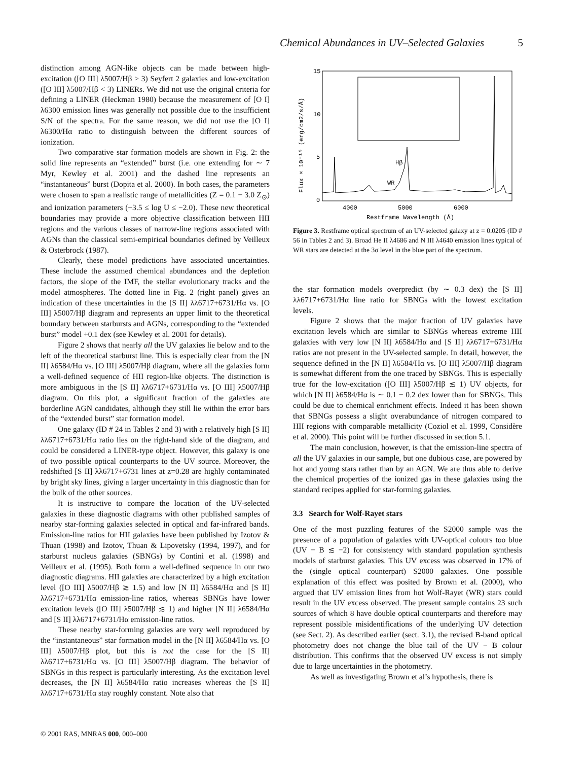Chemical Abundances in UV–Selected Galaxies 5
distinction among AGN-like objects can be made between high-excitation ([O III] λ5007/Hβ > 3) Seyfert 2 galaxies and low-excitation ([O III] λ5007/Hβ < 3) LINERs. We did not use the original criteria for defining a LINER (Heckman 1980) because the measurement of [O I] λ6300 emission lines was generally not possible due to the insufficient S/N of the spectra. For the same reason, we did not use the [O I] λ6300/Hα ratio to distinguish between the different sources of ionization.
Two comparative star formation models are shown in Fig. 2: the solid line represents an “extended” burst (i.e. one extending for ∼ 7 Myr, Kewley et al. 2001) and the dashed line represents an “instantaneous” burst (Dopita et al. 2000). In both cases, the parameters were chosen to span a realistic range of metallicities (Z = 0.1 − 3.0 Z<sub>⊙</sub>) and ionization parameters (−3.5 ≤ log U ≤ −2.0). These new theoretical boundaries may provide a more objective classification between HII regions and the various classes of narrow-line regions associated with AGNs than the classical semi-empirical boundaries defined by Veilleux & Osterbrock (1987).
Clearly, these model predictions have associated uncertainties. These include the assumed chemical abundances and the depletion factors, the slope of the IMF, the stellar evolutionary tracks and the model atmospheres. The dotted line in Fig. 2 (right panel) gives an indication of these uncertainties in the [S II] λλ6717+6731/Hα vs. [O III] λ5007/Hβ diagram and represents an upper limit to the theoretical boundary between starbursts and AGNs, corresponding to the “extended burst” model +0.1 dex (see Kewley et al. 2001 for details).
Figure 2 shows that nearly all the UV galaxies lie below and to the left of the theoretical starburst line. This is especially clear from the [N II] λ6584/Hα vs. [O III] λ5007/Hβ diagram, where all the galaxies form a well-defined sequence of HII region-like objects. The distinction is more ambiguous in the [S II] λλ6717+6731/Hα vs. [O III] λ5007/Hβ diagram. On this plot, a significant fraction of the galaxies are borderline AGN candidates, although they still lie within the error bars of the “extended burst” star formation model.
One galaxy (ID # 24 in Tables 2 and 3) with a relatively high [S II] λλ6717+6731/Hα ratio lies on the right-hand side of the diagram, and could be considered a LINER-type object. However, this galaxy is one of two possible optical counterparts to the UV source. Moreover, the redshifted [S II] λλ6717+6731 lines at z=0.28 are highly contaminated by bright sky lines, giving a larger uncertainty in this diagnostic than for the bulk of the other sources.
It is instructive to compare the location of the UV-selected galaxies in these diagnostic diagrams with other published samples of nearby star-forming galaxies selected in optical and far-infrared bands. Emission-line ratios for HII galaxies have been published by Izotov & Thuan (1998) and Izotov, Thuan & Lipovetsky (1994, 1997), and for starburst nucleus galaxies (SBNGs) by Contini et al. (1998) and Veilleux et al. (1995). Both form a well-defined sequence in our two diagnostic diagrams. HII galaxies are characterized by a high excitation level ([O III] λ5007/Hβ ≳ 1.5) and low [N II] λ6584/Hα and [S II] λλ6717+6731/Hα emission-line ratios, whereas SBNGs have lower excitation levels ([O III] λ5007/Hβ ≲ 1) and higher [N II] λ6584/Hα and [S II] λλ6717+6731/Hα emission-line ratios.
These nearby star-forming galaxies are very well reproduced by the “instantaneous” star formation model in the [N II] λ6584/Hα vs. [O III] λ5007/Hβ plot, but this is not the case for the [S II] λλ6717+6731/Hα vs. [O III] λ5007/Hβ diagram. The behavior of SBNGs in this respect is particularly interesting. As the excitation level decreases, the [N II] λ6584/Hα ratio increases whereas the [S II] λλ6717+6731/Hα stay roughly constant. Note also that
15
10
5
0
4000
5000
6000
Restframe Wavelength (Å)
Flux × 10⁻¹⁵ (erg/cm2/s/Å)
WR
Hβ
Figure 3. Restframe optical spectrum of an UV-selected galaxy at z = 0.0205 (ID # 56 in Tables 2 and 3). Broad He II λ4686 and N III λ4640 emission lines typical of WR stars are detected at the 3σ level in the blue part of the spectrum.
the star formation models overpredict (by ∼ 0.3 dex) the [S II] λλ6717+6731/Hα line ratio for SBNGs with the lowest excitation levels.
Figure 2 shows that the major fraction of UV galaxies have excitation levels which are similar to SBNGs whereas extreme HII galaxies with very low [N II] λ6584/Hα and [S II] λλ6717+6731/Hα ratios are not present in the UV-selected sample. In detail, however, the sequence defined in the [N II] λ6584/Hα vs. [O III] λ5007/Hβ diagram is somewhat different from the one traced by SBNGs. This is especially true for the low-excitation ([O III] λ5007/Hβ ≲ 1) UV objects, for which [N II] λ6584/Hα is ∼ 0.1 − 0.2 dex lower than for SBNGs. This could be due to chemical enrichment effects. Indeed it has been shown that SBNGs possess a slight overabundance of nitrogen compared to HII regions with comparable metallicity (Coziol et al. 1999, Considère et al. 2000). This point will be further discussed in section 5.1.
The main conclusion, however, is that the emission-line spectra of all the UV galaxies in our sample, but one dubious case, are powered by hot and young stars rather than by an AGN. We are thus able to derive the chemical properties of the ionized gas in these galaxies using the standard recipes applied for star-forming galaxies.
3.3 Search for Wolf-Rayet stars
One of the most puzzling features of the S2000 sample was the presence of a population of galaxies with UV-optical colours too blue (UV − B ≲ −2) for consistency with standard population synthesis models of starburst galaxies. This UV excess was observed in 17% of the (single optical counterpart) S2000 galaxies. One possible explanation of this effect was posited by Brown et al. (2000), who argued that UV emission lines from hot Wolf-Rayet (WR) stars could result in the UV excess observed. The present sample contains 23 such sources of which 8 have double optical counterparts and therefore may represent possible misidentifications of the underlying UV detection (see Sect. 2). As described earlier (sect. 3.1), the revised B-band optical photometry does not change the blue tail of the UV − B colour distribution. This confirms that the observed UV excess is not simply due to large uncertainties in the photometry.
As well as investigating Brown et al’s hypothesis, there is
© 2001 RAS, MNRAS 000, 000–000